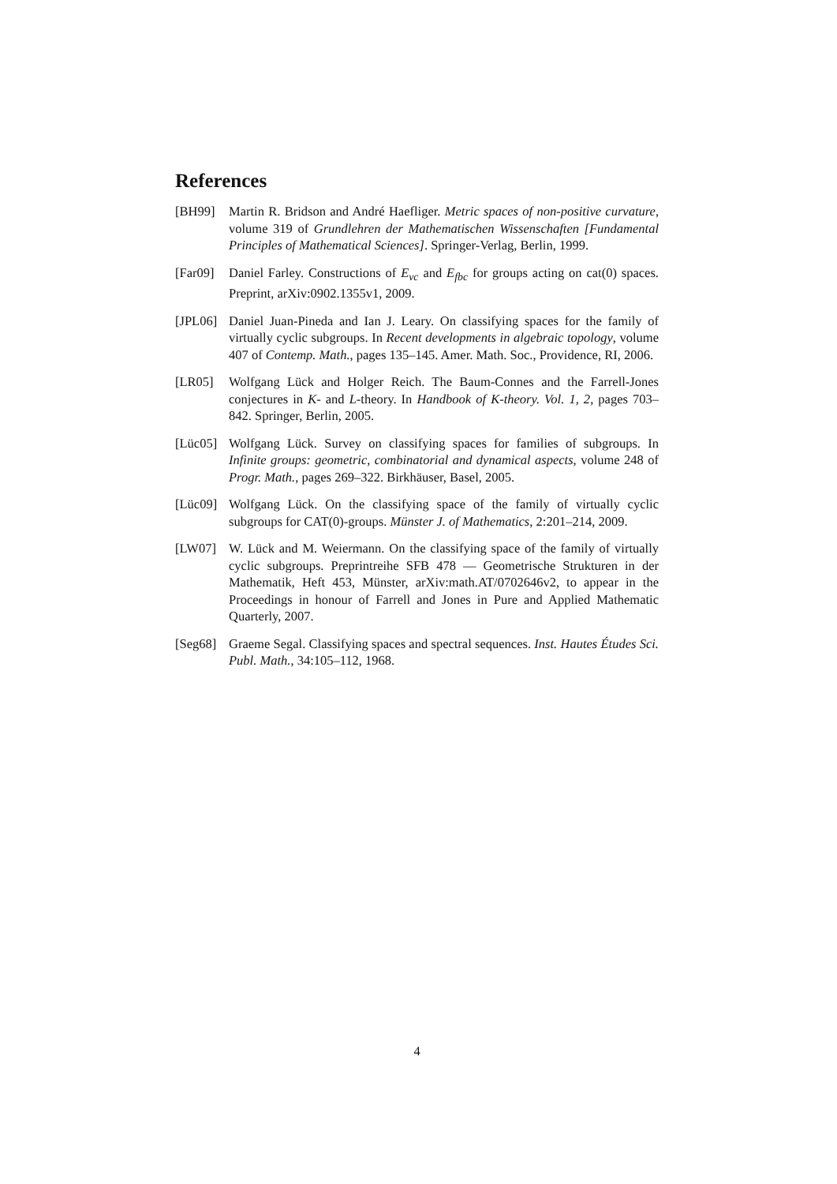References
[BH99] Martin R. Bridson and André Haefliger. Metric spaces of non-positive curvature, volume 319 of Grundlehren der Mathematischen Wissenschaften [Fundamental Principles of Mathematical Sciences]. Springer-Verlag, Berlin, 1999.
[Far09]
Daniel Farley. Constructions of E<sub>vc</sub> and E<sub>fbc</sub> for groups acting on cat(0) spaces. Preprint, arXiv:0902.1355v1, 2009.
[JPL06]
Daniel Juan-Pineda and Ian J. Leary. On classifying spaces for the family of virtually cyclic subgroups. In Recent developments in algebraic topology, volume 407 of Contemp. Math., pages 135–145. Amer. Math. Soc., Providence, RI, 2006.
[LR05] Wolfgang Lück and Holger Reich. The Baum-Connes and the Farrell-Jones conjectures in K- and L-theory. In Handbook of K-theory. Vol. 1, 2, pages 703–842. Springer, Berlin, 2005.
[Lüc05]
Wolfgang Lück. Survey on classifying spaces for families of subgroups. In Infinite groups: geometric, combinatorial and dynamical aspects, volume 248 of Progr. Math., pages 269–322. Birkhäuser, Basel, 2005.
[Lüc09]
Wolfgang Lück. On the classifying space of the family of virtually cyclic subgroups for CAT(0)-groups. Münster J. of Mathematics, 2:201–214, 2009.
[LW07] W. Lück and M. Weiermann. On the classifying space of the family of virtually cyclic subgroups. Preprintreihe SFB 478 — Geometrische Strukturen in der Mathematik, Heft 453, Münster, arXiv:math.AT/0702646v2, to appear in the Proceedings in honour of Farrell and Jones in Pure and Applied Mathematic Quarterly, 2007.
[Seg68]
Graeme Segal. Classifying spaces and spectral sequences. Inst. Hautes Études Sci. Publ. Math., 34:105–112, 1968.
4